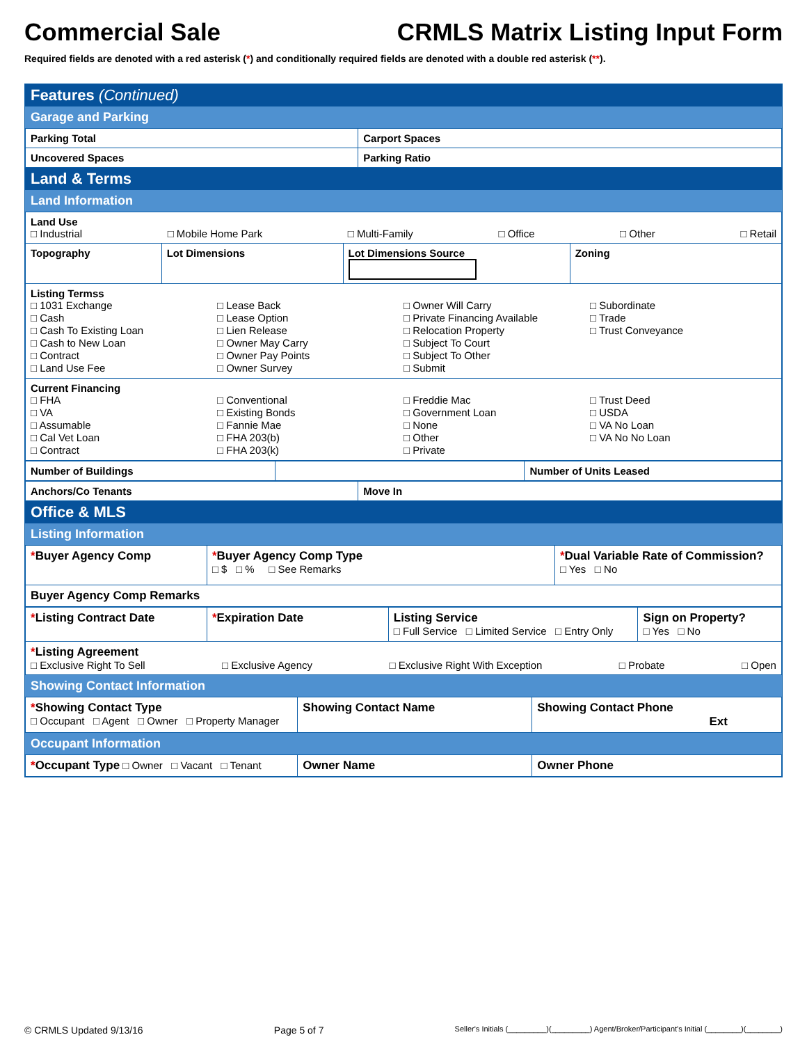Commercial Sale CRMLS Matrix Listing Input Form
Required fields are denoted with a red asterisk (*) and conditionally required fields are denoted with a double red asterisk (**).
Features (Continued)
Garage and Parking
| Parking Total | Carport Spaces |
| Uncovered Spaces | Parking Ratio |
Land & Terms
Land Information
| Land Use □ Industrial □ Mobile Home Park □ Multi-Family □ Office □ Other □ Retail | | | |
| Topography | Lot Dimensions | Lot Dimensions Source | Zoning |
| Listing Termss □ 1031 Exchange □ Cash □ Cash To Existing Loan □ Cash to New Loan □ Contract □ Land Use Fee □ Lease Back □ Lease Option □ Lien Release □ Owner May Carry □ Owner Pay Points □ Owner Survey □ Owner Will Carry □ Private Financing Available □ Relocation Property □ Subject To Court □ Subject To Other □ Submit □ Subordinate □ Trade □ Trust Conveyance | | | |
| Current Financing □ FHA □ VA □ Assumable □ Cal Vet Loan □ Contract □ Conventional □ Existing Bonds □ Fannie Mae □ FHA 203(b) □ FHA 203(k) □ Freddie Mac □ Government Loan □ None □ Other □ Private □ Trust Deed □ USDA □ VA No Loan □ VA No No Loan | | | |
| Number of Buildings | | Number of Units Leased |
| Anchors/Co Tenants | Move In |
Office & MLS
Listing Information
| * Buyer Agency Comp | * Buyer Agency Comp Type □ $ □ % □ See Remarks | * Dual Variable Rate of Commission? □ Yes □ No |
| Buyer Agency Comp Remarks | | |
| * Listing Contract Date | * Expiration Date | Listing Service □ Full Service □ Limited Service □ Entry Only | Sign on Property? □ Yes □ No |
| * Listing Agreement □ Exclusive Right To Sell □ Exclusive Agency □ Exclusive Right With Exception □ Probate □ Open | | | |
Showing Contact Information
| * Showing Contact Type □ Occupant □ Agent □ Owner □ Property Manager | Showing Contact Name | Showing Contact Phone Ext |
Occupant Information
| * Occupant Type □ Owner □ Vacant □ Tenant | Owner Name | Owner Phone |
© CRMLS Updated 9/13/16 Page 5 of 7 Seller's Initials (_________)(_________) Agent/Broker/Participant's Initial (________)(________)